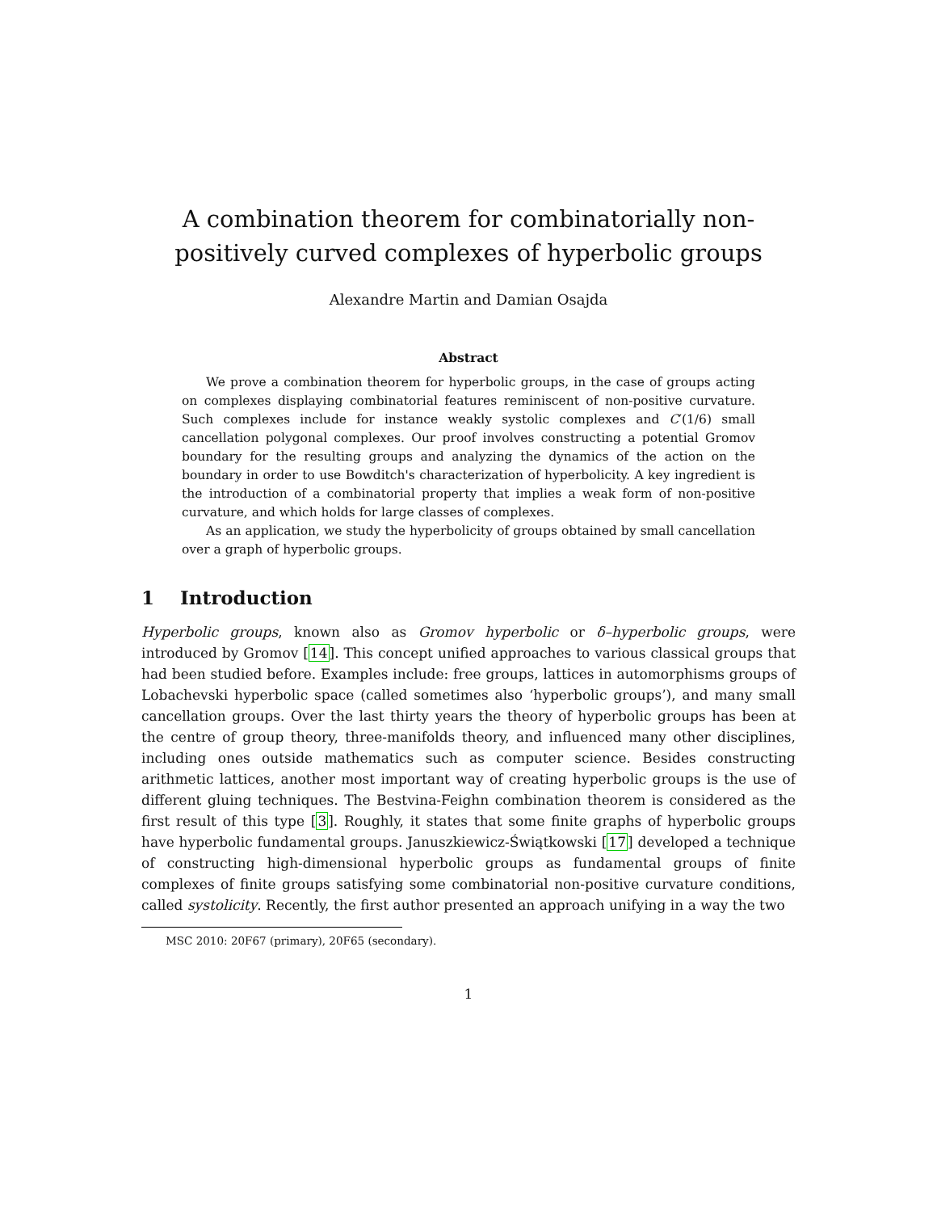A combination theorem for combinatorially non-positively curved complexes of hyperbolic groups
Alexandre Martin and Damian Osajda
Abstract
We prove a combination theorem for hyperbolic groups, in the case of groups acting on complexes displaying combinatorial features reminiscent of non-positive curvature. Such complexes include for instance weakly systolic complexes and C′(1/6) small cancellation polygonal complexes. Our proof involves constructing a potential Gromov boundary for the resulting groups and analyzing the dynamics of the action on the boundary in order to use Bowditch's characterization of hyperbolicity. A key ingredient is the introduction of a combinatorial property that implies a weak form of non-positive curvature, and which holds for large classes of complexes.
As an application, we study the hyperbolicity of groups obtained by small cancellation over a graph of hyperbolic groups.
1 Introduction
Hyperbolic groups, known also as Gromov hyperbolic or δ–hyperbolic groups, were introduced by Gromov [14]. This concept unified approaches to various classical groups that had been studied before. Examples include: free groups, lattices in automorphisms groups of Lobachevski hyperbolic space (called sometimes also ‘hyperbolic groups’), and many small cancellation groups. Over the last thirty years the theory of hyperbolic groups has been at the centre of group theory, three-manifolds theory, and influenced many other disciplines, including ones outside mathematics such as computer science. Besides constructing arithmetic lattices, another most important way of creating hyperbolic groups is the use of different gluing techniques. The Bestvina-Feighn combination theorem is considered as the first result of this type [3]. Roughly, it states that some finite graphs of hyperbolic groups have hyperbolic fundamental groups. Januszkiewicz-Świątkowski [17] developed a technique of constructing high-dimensional hyperbolic groups as fundamental groups of finite complexes of finite groups satisfying some combinatorial non-positive curvature conditions, called systolicity. Recently, the first author presented an approach unifying in a way the two
MSC 2010: 20F67 (primary), 20F65 (secondary).
1